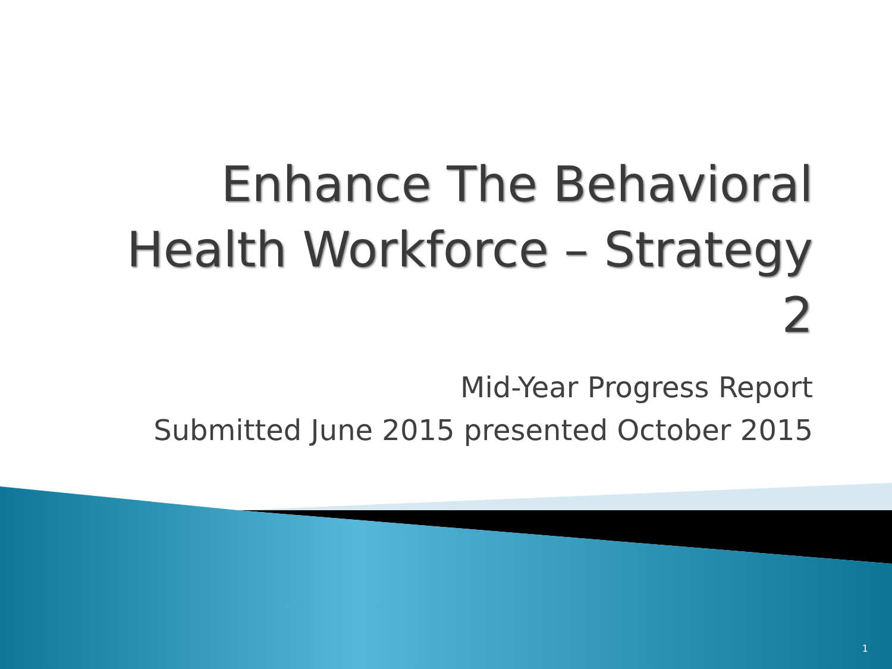Enhance The Behavioral Health Workforce – Strategy 2
Mid-Year Progress Report
Submitted June 2015 presented October 2015
1